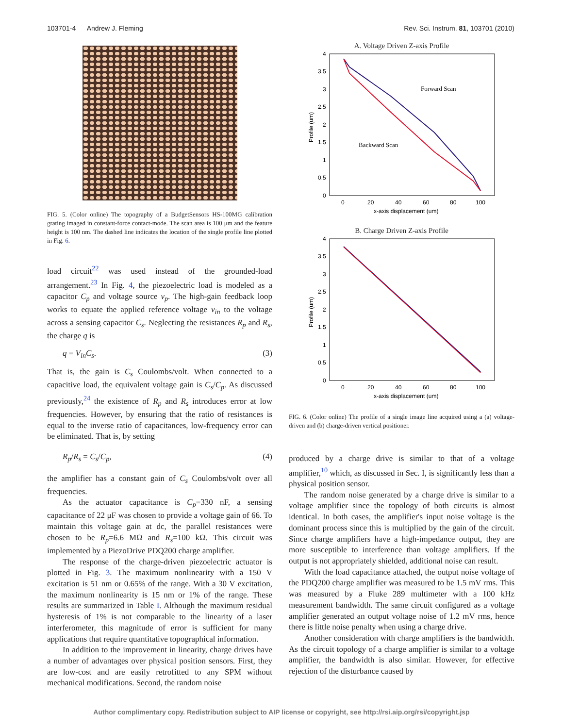103701-4 Andrew J. Fleming Rev. Sci. Instrum. 81, 103701 (2010)
FIG. 5. (Color online) The topography of a BudgetSensors HS-100MG calibration grating imaged in constant-force contact-mode. The scan area is 100 μm and the feature height is 100 nm. The dashed line indicates the location of the single profile line plotted in Fig. 6.
load circuit<sup>22</sup> was used instead of the grounded-load arrangement.<sup>23</sup> In Fig. 4, the piezoelectric load is modeled as a capacitor C<sub>p</sub> and voltage source v<sub>p</sub>. The high-gain feedback loop works to equate the applied reference voltage v<sub>in</sub> to the voltage across a sensing capacitor C<sub>s</sub>. Neglecting the resistances R<sub>p</sub> and R<sub>s</sub>, the charge q is
q = V<sub>in</sub>C<sub>s</sub>. (3)
That is, the gain is C<sub>s</sub> Coulombs/volt. When connected to a capacitive load, the equivalent voltage gain is C<sub>s</sub>/C<sub>p</sub>. As discussed previously,<sup>24</sup> the existence of R<sub>p</sub> and R<sub>s</sub> introduces error at low frequencies. However, by ensuring that the ratio of resistances is equal to the inverse ratio of capacitances, low-frequency error can be eliminated. That is, by setting
R<sub>p</sub>/R<sub>s</sub> = C<sub>s</sub>/C<sub>p</sub>, (4)
the amplifier has a constant gain of C<sub>s</sub> Coulombs/volt over all frequencies.
As the actuator capacitance is C<sub>p</sub>=330 nF, a sensing capacitance of 22 μF was chosen to provide a voltage gain of 66. To maintain this voltage gain at dc, the parallel resistances were chosen to be R<sub>p</sub>=6.6 MΩ and R<sub>s</sub>=100 kΩ. This circuit was implemented by a PiezoDrive PDQ200 charge amplifier.
The response of the charge-driven piezoelectric actuator is plotted in Fig. 3. The maximum nonlinearity with a 150 V excitation is 51 nm or 0.65% of the range. With a 30 V excitation, the maximum nonlinearity is 15 nm or 1% of the range. These results are summarized in Table I. Although the maximum residual hysteresis of 1% is not comparable to the linearity of a laser interferometer, this magnitude of error is sufficient for many applications that require quantitative topographical information.
In addition to the improvement in linearity, charge drives have a number of advantages over physical position sensors. First, they are low-cost and are easily retrofitted to any SPM without mechanical modifications. Second, the random noise
A. Voltage Driven Z-axis Profile
4
3.5
3
2.5
2
1.5
1
0.5
0
0
20
40
60
80
100
x-axis displacement (um)
Profile (um)
Forward Scan
Backward Scan
B. Charge Driven Z-axis Profile
4
3.5
3
2.5
2
1.5
1
0.5
0
0
20
40
60
80
100
x-axis displacement (um)
Profile (um)
FIG. 6. (Color online) The profile of a single image line acquired using a (a) voltage-driven and (b) charge-driven vertical positioner.
produced by a charge drive is similar to that of a voltage amplifier,<sup>10</sup> which, as discussed in Sec. I, is significantly less than a physical position sensor.
The random noise generated by a charge drive is similar to a voltage amplifier since the topology of both circuits is almost identical. In both cases, the amplifier's input noise voltage is the dominant process since this is multiplied by the gain of the circuit. Since charge amplifiers have a high-impedance output, they are more susceptible to interference than voltage amplifiers. If the output is not appropriately shielded, additional noise can result.
With the load capacitance attached, the output noise voltage of the PDQ200 charge amplifier was measured to be 1.5 mV rms. This was measured by a Fluke 289 multimeter with a 100 kHz measurement bandwidth. The same circuit configured as a voltage amplifier generated an output voltage noise of 1.2 mV rms, hence there is little noise penalty when using a charge drive.
Another consideration with charge amplifiers is the bandwidth. As the circuit topology of a charge amplifier is similar to a voltage amplifier, the bandwidth is also similar. However, for effective rejection of the disturbance caused by
Author complimentary copy. Redistribution subject to AIP license or copyright, see http://rsi.aip.org/rsi/copyright.jsp